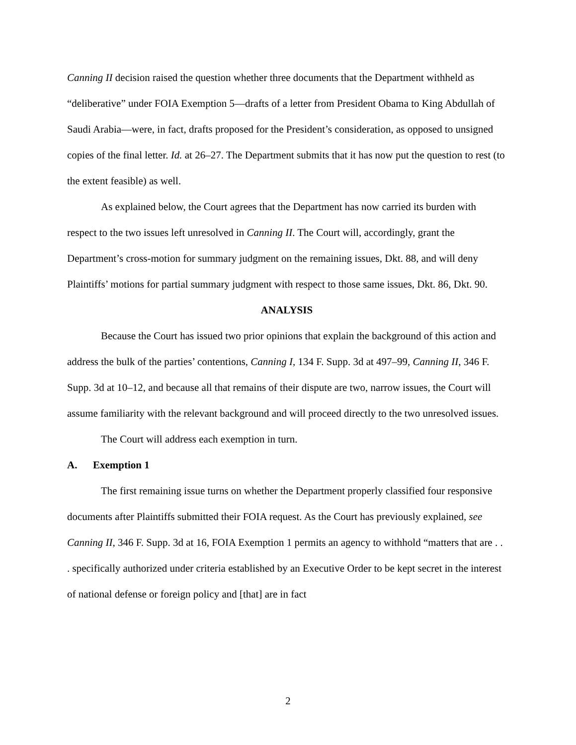Canning II decision raised the question whether three documents that the Department withheld as “deliberative” under FOIA Exemption 5—drafts of a letter from President Obama to King Abdullah of Saudi Arabia—were, in fact, drafts proposed for the President’s consideration, as opposed to unsigned copies of the final letter. Id. at 26–27. The Department submits that it has now put the question to rest (to the extent feasible) as well.
As explained below, the Court agrees that the Department has now carried its burden with respect to the two issues left unresolved in Canning II. The Court will, accordingly, grant the Department’s cross-motion for summary judgment on the remaining issues, Dkt. 88, and will deny Plaintiffs’ motions for partial summary judgment with respect to those same issues, Dkt. 86, Dkt. 90.
ANALYSIS
Because the Court has issued two prior opinions that explain the background of this action and address the bulk of the parties’ contentions, Canning I, 134 F. Supp. 3d at 497–99, Canning II, 346 F. Supp. 3d at 10–12, and because all that remains of their dispute are two, narrow issues, the Court will assume familiarity with the relevant background and will proceed directly to the two unresolved issues.
The Court will address each exemption in turn.
A. Exemption 1
The first remaining issue turns on whether the Department properly classified four responsive documents after Plaintiffs submitted their FOIA request. As the Court has previously explained, see Canning II, 346 F. Supp. 3d at 16, FOIA Exemption 1 permits an agency to withhold “matters that are . . . specifically authorized under criteria established by an Executive Order to be kept secret in the interest of national defense or foreign policy and [that] are in fact
2